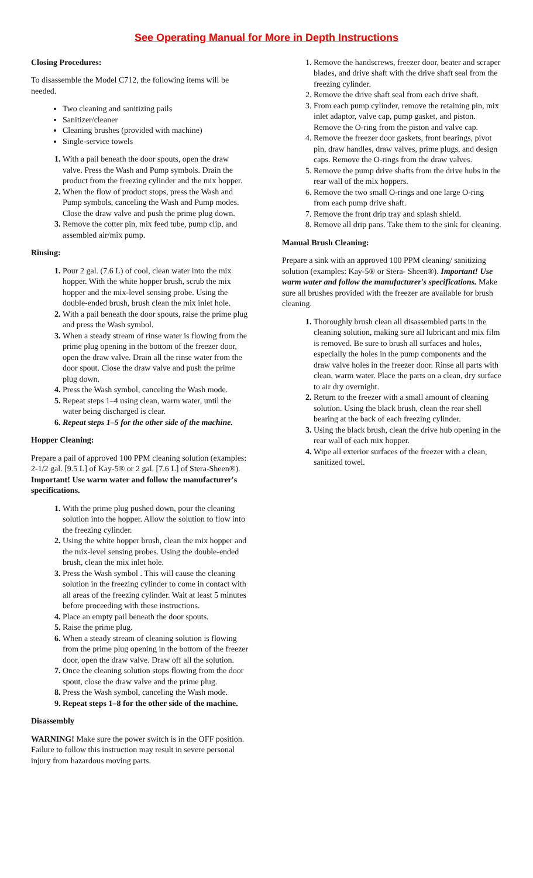See Operating Manual for More in Depth Instructions
Closing Procedures:
To disassemble the Model C712, the following items will be needed.
Two cleaning and sanitizing pails
Sanitizer/cleaner
Cleaning brushes (provided with machine)
Single-service towels
With a pail beneath the door spouts, open the draw valve. Press the Wash and Pump symbols. Drain the product from the freezing cylinder and the mix hopper.
When the flow of product stops, press the Wash and Pump symbols, canceling the Wash and Pump modes. Close the draw valve and push the prime plug down.
Remove the cotter pin, mix feed tube, pump clip, and assembled air/mix pump.
Rinsing:
Pour 2 gal. (7.6 L) of cool, clean water into the mix hopper. With the white hopper brush, scrub the mix hopper and the mix-level sensing probe. Using the double-ended brush, brush clean the mix inlet hole.
With a pail beneath the door spouts, raise the prime plug and press the Wash symbol.
When a steady stream of rinse water is flowing from the prime plug opening in the bottom of the freezer door, open the draw valve. Drain all the rinse water from the door spout. Close the draw valve and push the prime plug down.
Press the Wash symbol, canceling the Wash mode.
Repeat steps 1–4 using clean, warm water, until the water being discharged is clear.
Repeat steps 1–5 for the other side of the machine.
Hopper Cleaning:
Prepare a pail of approved 100 PPM cleaning solution (examples: 2-1/2 gal. [9.5 L] of Kay-5® or 2 gal. [7.6 L] of Stera-Sheen®). Important! Use warm water and follow the manufacturer's specifications.
With the prime plug pushed down, pour the cleaning solution into the hopper. Allow the solution to flow into the freezing cylinder.
Using the white hopper brush, clean the mix hopper and the mix-level sensing probes. Using the double-ended brush, clean the mix inlet hole.
Press the Wash symbol . This will cause the cleaning solution in the freezing cylinder to come in contact with all areas of the freezing cylinder. Wait at least 5 minutes before proceeding with these instructions.
Place an empty pail beneath the door spouts.
Raise the prime plug.
When a steady stream of cleaning solution is flowing from the prime plug opening in the bottom of the freezer door, open the draw valve. Draw off all the solution.
Once the cleaning solution stops flowing from the door spout, close the draw valve and the prime plug.
Press the Wash symbol, canceling the Wash mode.
Repeat steps 1–8 for the other side of the machine.
Disassembly
WARNING! Make sure the power switch is in the OFF position. Failure to follow this instruction may result in severe personal injury from hazardous moving parts.
Remove the handscrews, freezer door, beater and scraper blades, and drive shaft with the drive shaft seal from the freezing cylinder.
Remove the drive shaft seal from each drive shaft.
From each pump cylinder, remove the retaining pin, mix inlet adaptor, valve cap, pump gasket, and piston. Remove the O-ring from the piston and valve cap.
Remove the freezer door gaskets, front bearings, pivot pin, draw handles, draw valves, prime plugs, and design caps. Remove the O-rings from the draw valves.
Remove the pump drive shafts from the drive hubs in the rear wall of the mix hoppers.
Remove the two small O-rings and one large O-ring from each pump drive shaft.
Remove the front drip tray and splash shield.
Remove all drip pans. Take them to the sink for cleaning.
Manual Brush Cleaning:
Prepare a sink with an approved 100 PPM cleaning/ sanitizing solution (examples: Kay-5® or Stera- Sheen®). Important! Use warm water and follow the manufacturer's specifications. Make sure all brushes provided with the freezer are available for brush cleaning.
Thoroughly brush clean all disassembled parts in the cleaning solution, making sure all lubricant and mix film is removed. Be sure to brush all surfaces and holes, especially the holes in the pump components and the draw valve holes in the freezer door. Rinse all parts with clean, warm water. Place the parts on a clean, dry surface to air dry overnight.
Return to the freezer with a small amount of cleaning solution. Using the black brush, clean the rear shell bearing at the back of each freezing cylinder.
Using the black brush, clean the drive hub opening in the rear wall of each mix hopper.
Wipe all exterior surfaces of the freezer with a clean, sanitized towel.